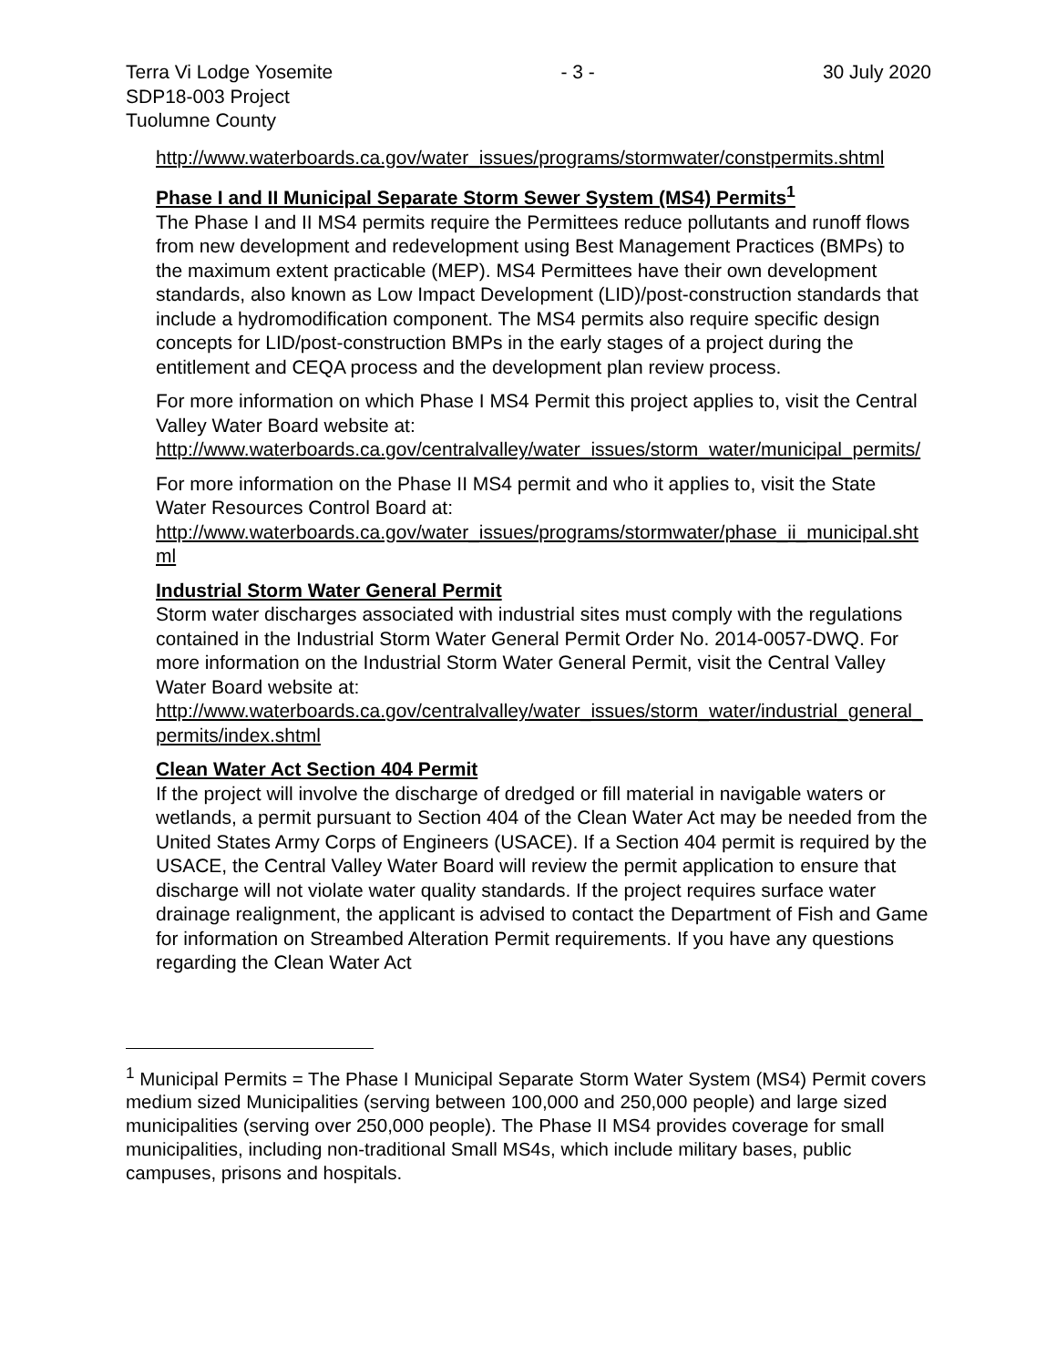Terra Vi Lodge Yosemite
SDP18-003 Project
Tuolumne County
- 3 - 30 July 2020
http://www.waterboards.ca.gov/water_issues/programs/stormwater/constpermits.shtml
Phase I and II Municipal Separate Storm Sewer System (MS4) Permits<sup>1</sup>
The Phase I and II MS4 permits require the Permittees reduce pollutants and runoff flows from new development and redevelopment using Best Management Practices (BMPs) to the maximum extent practicable (MEP). MS4 Permittees have their own development standards, also known as Low Impact Development (LID)/post-construction standards that include a hydromodification component. The MS4 permits also require specific design concepts for LID/post-construction BMPs in the early stages of a project during the entitlement and CEQA process and the development plan review process.
For more information on which Phase I MS4 Permit this project applies to, visit the Central Valley Water Board website at:
http://www.waterboards.ca.gov/centralvalley/water_issues/storm_water/municipal_permits/
For more information on the Phase II MS4 permit and who it applies to, visit the State Water Resources Control Board at:
http://www.waterboards.ca.gov/water_issues/programs/stormwater/phase_ii_municipal.shtml
Industrial Storm Water General Permit
Storm water discharges associated with industrial sites must comply with the regulations contained in the Industrial Storm Water General Permit Order No. 2014-0057-DWQ. For more information on the Industrial Storm Water General Permit, visit the Central Valley Water Board website at:
http://www.waterboards.ca.gov/centralvalley/water_issues/storm_water/industrial_general_permits/index.shtml
Clean Water Act Section 404 Permit
If the project will involve the discharge of dredged or fill material in navigable waters or wetlands, a permit pursuant to Section 404 of the Clean Water Act may be needed from the United States Army Corps of Engineers (USACE). If a Section 404 permit is required by the USACE, the Central Valley Water Board will review the permit application to ensure that discharge will not violate water quality standards. If the project requires surface water drainage realignment, the applicant is advised to contact the Department of Fish and Game for information on Streambed Alteration Permit requirements. If you have any questions regarding the Clean Water Act
<sup>1</sup> Municipal Permits = The Phase I Municipal Separate Storm Water System (MS4) Permit covers medium sized Municipalities (serving between 100,000 and 250,000 people) and large sized municipalities (serving over 250,000 people). The Phase II MS4 provides coverage for small municipalities, including non-traditional Small MS4s, which include military bases, public campuses, prisons and hospitals.